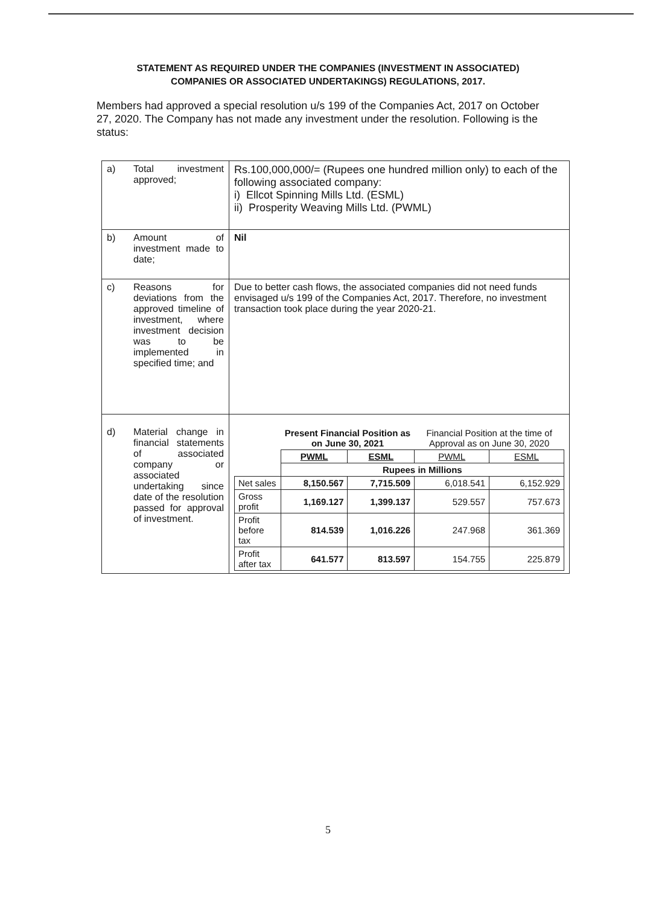STATEMENT AS REQUIRED UNDER THE COMPANIES (INVESTMENT IN ASSOCIATED)
COMPANIES OR ASSOCIATED UNDERTAKINGS) REGULATIONS, 2017.
Members had approved a special resolution u/s 199 of the Companies Act, 2017 on October 27, 2020. The Company has not made any investment under the resolution. Following is the status:
| a) | Total investment approved; | Rs.100,000,000/= (Rupees one hundred million only) to each of the following associated company: i) Ellcot Spinning Mills Ltd. (ESML) ii) Prosperity Weaving Mills Ltd. (PWML) |
| b) | Amount of investment made to date; | Nil |
| c) | Reasons for deviations from the approved timeline of investment, where investment decision was to be implemented in specified time; and | Due to better cash flows, the associated companies did not need funds envisaged u/s 199 of the Companies Act, 2017. Therefore, no investment transaction took place during the year 2020-21. |
| d) | Material change in financial statements of associated company or associated undertaking since date of the resolution passed for approval of investment. | / / Present Financial Position as on June 30, 2021 / / Financial Position at the time of Approval as on June 30, 2020 / / / --- / --- / --- / --- / --- / / / PWML / ESML / PWML / ESML / / / Rupees in Millions / / / / / Net sales / 8,150.567 / 7,715.509 / 6,018.541 / 6,152.929 / / Gross profit / 1,169.127 / 1,399.137 / 529.557 / 757.673 / / Profit before tax / 814.539 / 1,016.226 / 247.968 / 361.369 / / Profit after tax / 641.577 / 813.597 / 154.755 / 225.879 / |
5